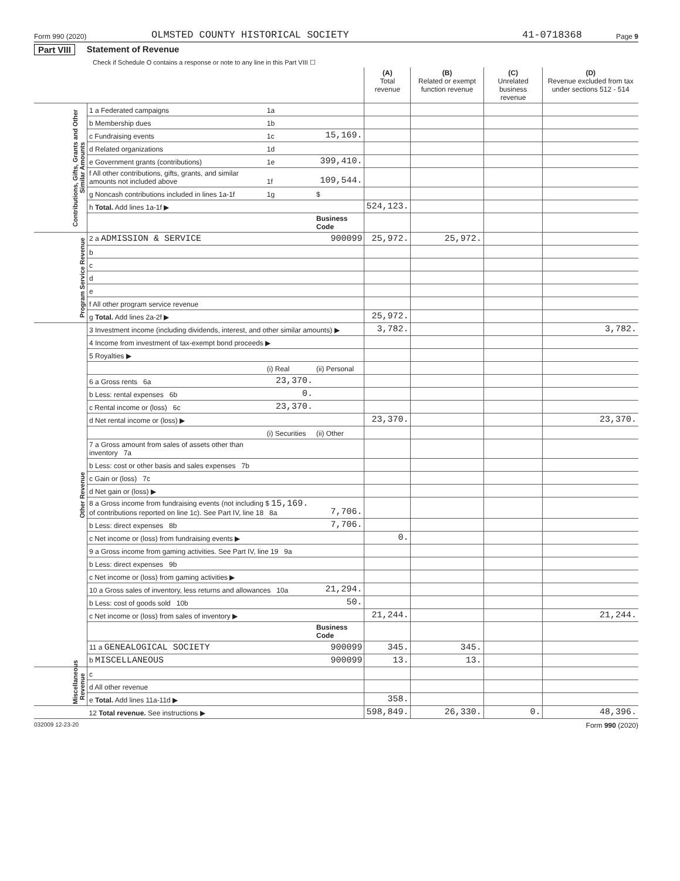Form 990 (2020) OLMSTED COUNTY HISTORICAL SOCIETY 41-0718368 Page 9
Part VIII Statement of Revenue
Check if Schedule O contains a response or note to any line in this Part VIII ☐
| | | | | (A) Total revenue | (B) Related or exempt function revenue | (C) Unrelated business revenue | (D) Revenue excluded from tax under sections 512 - 514 |
| --- | --- | --- | --- | --- | --- | --- | --- |
| Contributions, Gifts, Grants and Other Similar Amounts | 1 a Federated campaigns | 1a | | | | | |
| | b Membership dues | 1b | | | | | |
| | c Fundraising events | 1c | 15,169. | | | | |
| | d Related organizations | 1d | | | | | |
| | e Government grants (contributions) | 1e | 399,410. | | | | |
| | f All other contributions, gifts, grants, and similar amounts not included above | 1f | 109,544. | | | | |
| | g Noncash contributions included in lines 1a-1f | 1g | $ | | | | |
| | h Total. Add lines 1a-1f ▶ | | | 524,123. | | | |
| | | | Business Code | | | | |
| Program Service Revenue | 2 a ADMISSION & SERVICE | | 900099 | 25,972. | 25,972. | | |
| | b | | | | | | |
| | c | | | | | | |
| | d | | | | | | |
| | e | | | | | | |
| | f All other program service revenue | | | | | | |
| | g Total. Add lines 2a-2f ▶ | | | 25,972. | | | |
| Other Revenue | 3 Investment income (including dividends, interest, and other similar amounts) ▶ | | | 3,782. | | | 3,782. |
| | 4 Income from investment of tax-exempt bond proceeds ▶ | | | | | | |
| | 5 Royalties ▶ | | | | | | |
| | | (i) Real | (ii) Personal | | | | |
| | 6 a Gross rents 6a | 23,370. | | | | | |
| | b Less: rental expenses 6b | 0. | | | | | |
| | c Rental income or (loss) 6c | 23,370. | | | | | |
| | d Net rental income or (loss) ▶ | | | 23,370. | | | 23,370. |
| | | (i) Securities | (ii) Other | | | | |
| | 7 a Gross amount from sales of assets other than inventory 7a | | | | | | |
| | b Less: cost or other basis and sales expenses 7b | | | | | | |
| | c Gain or (loss) 7c | | | | | | |
| | d Net gain or (loss) ▶ | | | | | | |
| | 8 a Gross income from fundraising events (not including $ 15,169. of contributions reported on line 1c). See Part IV, line 18 8a | | 7,706. | | | | |
| | b Less: direct expenses 8b | | 7,706. | | | | |
| | c Net income or (loss) from fundraising events ▶ | | | 0. | | | |
| | 9 a Gross income from gaming activities. See Part IV, line 19 9a | | | | | | |
| | b Less: direct expenses 9b | | | | | | |
| | c Net income or (loss) from gaming activities ▶ | | | | | | |
| | 10 a Gross sales of inventory, less returns and allowances 10a | | 21,294. | | | | |
| | b Less: cost of goods sold 10b | | 50. | | | | |
| | c Net income or (loss) from sales of inventory ▶ | | | 21,244. | | | 21,244. |
| | | | Business Code | | | | |
| | 11 a GENEALOGICAL SOCIETY | | 900099 | 345. | 345. | | |
| | b MISCELLANEOUS | | 900099 | 13. | 13. | | |
| Miscellaneous Revenue | c | | | | | | |
| | d All other revenue | | | | | | |
| | e Total. Add lines 11a-11d ▶ | | | 358. | | | |
| | 12 Total revenue. See instructions ▶ | | | 598,849. | 26,330. | 0. | 48,396. |
032009 12-23-20 Form 990 (2020)